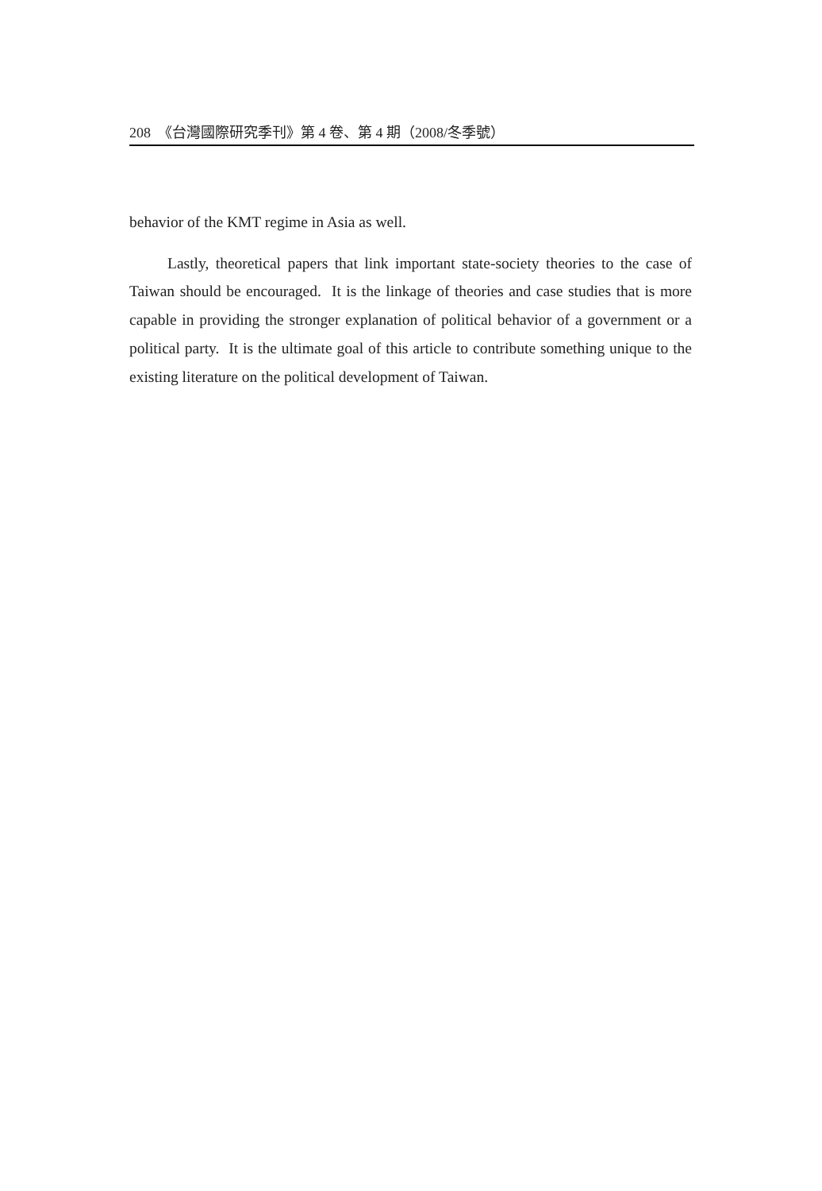208 《台灣國際研究季刊》第 4 卷、第 4 期（2008/冬季號）
behavior of the KMT regime in Asia as well.
Lastly, theoretical papers that link important state-society theories to the case of Taiwan should be encouraged. It is the linkage of theories and case studies that is more capable in providing the stronger explanation of political behavior of a government or a political party. It is the ultimate goal of this article to contribute something unique to the existing literature on the political development of Taiwan.